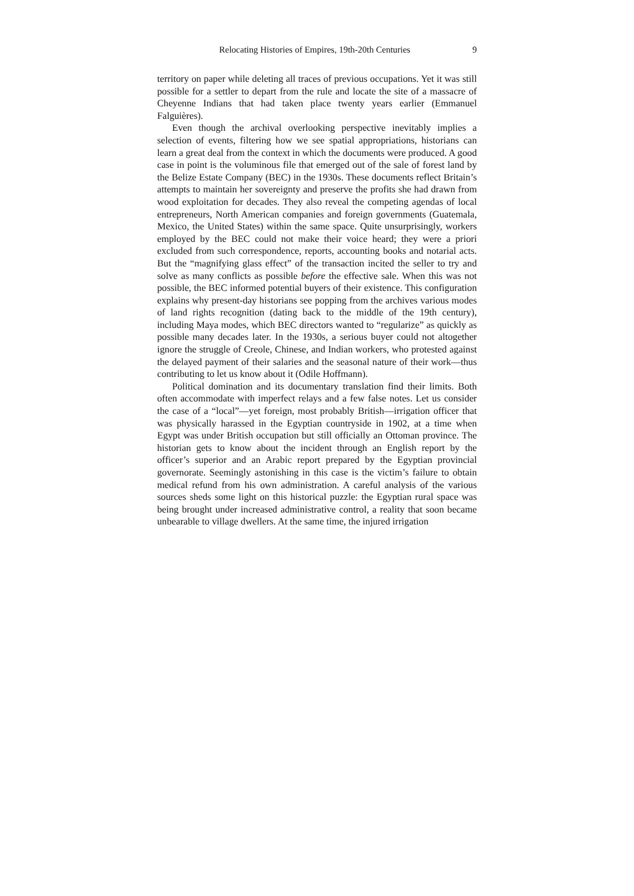Relocating Histories of Empires, 19th-20th Centuries 9
territory on paper while deleting all traces of previous occupations. Yet it was still possible for a settler to depart from the rule and locate the site of a massacre of Cheyenne Indians that had taken place twenty years earlier (Emmanuel Falguières).
Even though the archival overlooking perspective inevitably implies a selection of events, filtering how we see spatial appropriations, historians can learn a great deal from the context in which the documents were produced. A good case in point is the voluminous file that emerged out of the sale of forest land by the Belize Estate Company (BEC) in the 1930s. These documents reflect Britain’s attempts to maintain her sovereignty and preserve the profits she had drawn from wood exploitation for decades. They also reveal the competing agendas of local entrepreneurs, North American companies and foreign governments (Guatemala, Mexico, the United States) within the same space. Quite unsurprisingly, workers employed by the BEC could not make their voice heard; they were a priori excluded from such correspondence, reports, accounting books and notarial acts. But the “magnifying glass effect” of the transaction incited the seller to try and solve as many conflicts as possible before the effective sale. When this was not possible, the BEC informed potential buyers of their existence. This configuration explains why present-day historians see popping from the archives various modes of land rights recognition (dating back to the middle of the 19th century), including Maya modes, which BEC directors wanted to “regularize” as quickly as possible many decades later. In the 1930s, a serious buyer could not altogether ignore the struggle of Creole, Chinese, and Indian workers, who protested against the delayed payment of their salaries and the seasonal nature of their work—thus contributing to let us know about it (Odile Hoffmann).
Political domination and its documentary translation find their limits. Both often accommodate with imperfect relays and a few false notes. Let us consider the case of a “local”—yet foreign, most probably British—irrigation officer that was physically harassed in the Egyptian countryside in 1902, at a time when Egypt was under British occupation but still officially an Ottoman province. The historian gets to know about the incident through an English report by the officer’s superior and an Arabic report prepared by the Egyptian provincial governorate. Seemingly astonishing in this case is the victim’s failure to obtain medical refund from his own administration. A careful analysis of the various sources sheds some light on this historical puzzle: the Egyptian rural space was being brought under increased administrative control, a reality that soon became unbearable to village dwellers. At the same time, the injured irrigation